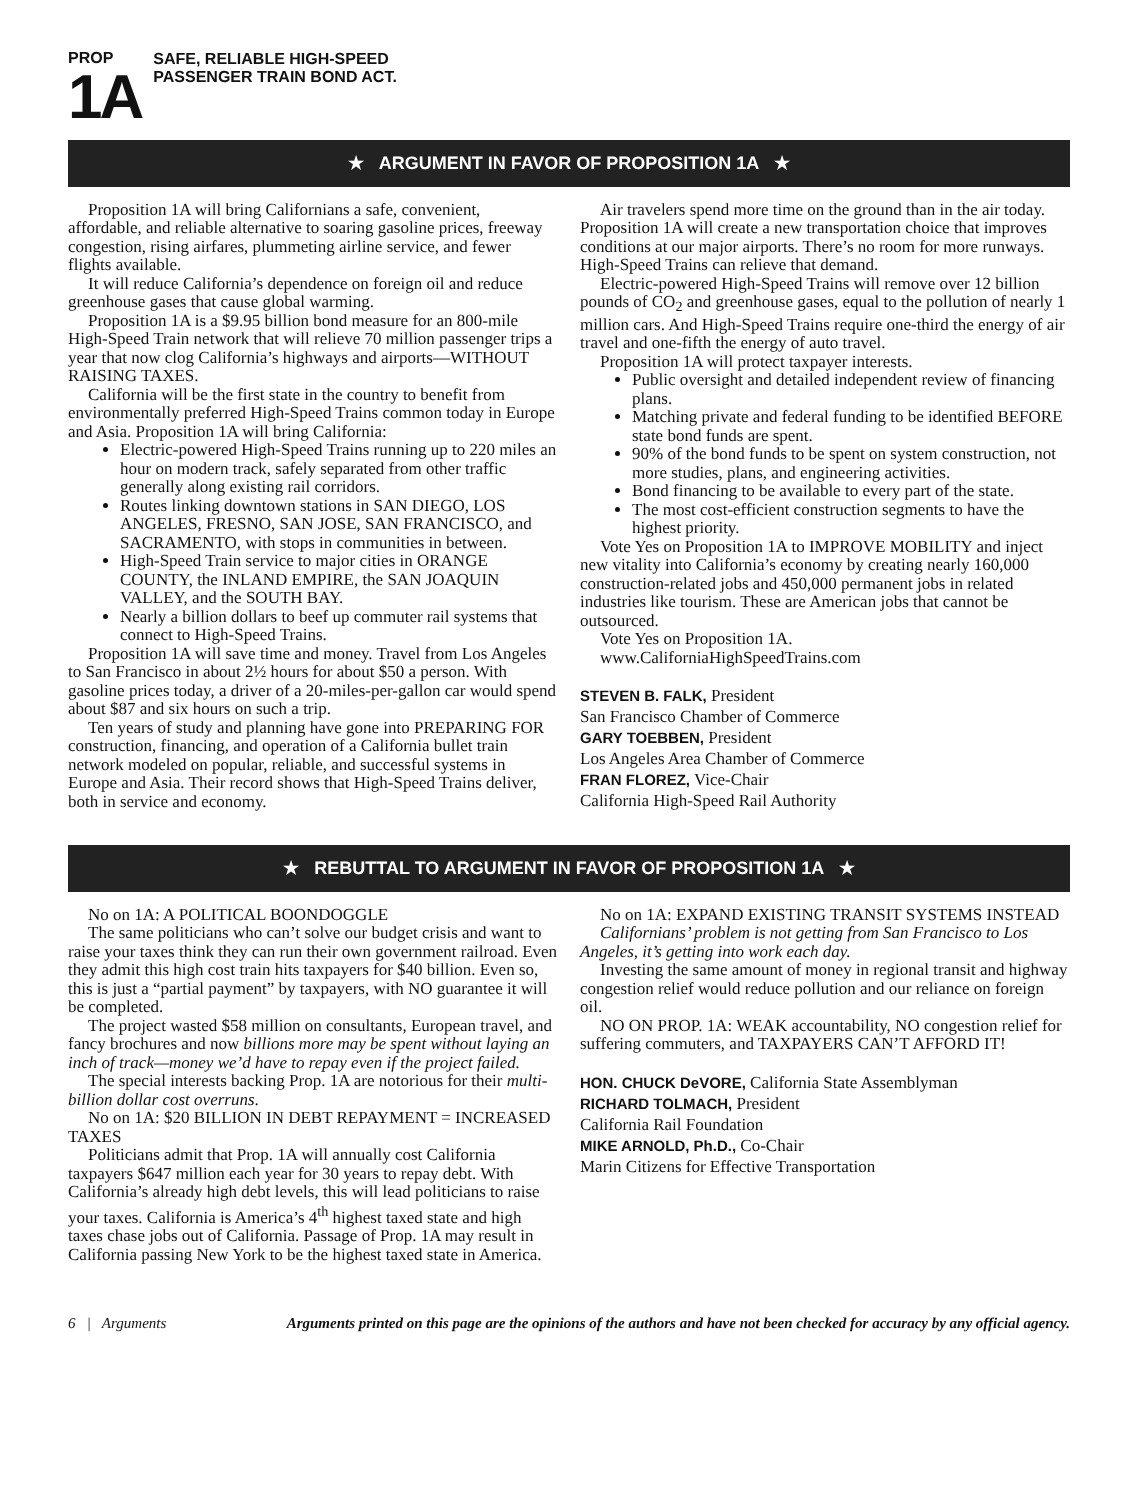PROP
1A
SAFE, RELIABLE HIGH-SPEED
PASSENGER TRAIN BOND ACT.
★ ARGUMENT IN FAVOR OF PROPOSITION 1A ★
Proposition 1A will bring Californians a safe, convenient, affordable, and reliable alternative to soaring gasoline prices, freeway congestion, rising airfares, plummeting airline service, and fewer flights available.
It will reduce California’s dependence on foreign oil and reduce greenhouse gases that cause global warming.
Proposition 1A is a $9.95 billion bond measure for an 800-mile High-Speed Train network that will relieve 70 million passenger trips a year that now clog California’s highways and airports—WITHOUT RAISING TAXES.
California will be the first state in the country to benefit from environmentally preferred High-Speed Trains common today in Europe and Asia. Proposition 1A will bring California:
Electric-powered High-Speed Trains running up to 220 miles an hour on modern track, safely separated from other traffic generally along existing rail corridors.
Routes linking downtown stations in SAN DIEGO, LOS ANGELES, FRESNO, SAN JOSE, SAN FRANCISCO, and SACRAMENTO, with stops in communities in between.
High-Speed Train service to major cities in ORANGE COUNTY, the INLAND EMPIRE, the SAN JOAQUIN VALLEY, and the SOUTH BAY.
Nearly a billion dollars to beef up commuter rail systems that connect to High-Speed Trains.
Proposition 1A will save time and money. Travel from Los Angeles to San Francisco in about 2½ hours for about $50 a person. With gasoline prices today, a driver of a 20-miles-per-gallon car would spend about $87 and six hours on such a trip.
Ten years of study and planning have gone into PREPARING FOR construction, financing, and operation of a California bullet train network modeled on popular, reliable, and successful systems in Europe and Asia. Their record shows that High-Speed Trains deliver, both in service and economy.
Air travelers spend more time on the ground than in the air today. Proposition 1A will create a new transportation choice that improves conditions at our major airports. There’s no room for more runways. High-Speed Trains can relieve that demand.
Electric-powered High-Speed Trains will remove over 12 billion pounds of CO<sub>2</sub> and greenhouse gases, equal to the pollution of nearly 1 million cars. And High-Speed Trains require one-third the energy of air travel and one-fifth the energy of auto travel.
Proposition 1A will protect taxpayer interests.
Public oversight and detailed independent review of financing plans.
Matching private and federal funding to be identified BEFORE state bond funds are spent.
90% of the bond funds to be spent on system construction, not more studies, plans, and engineering activities.
Bond financing to be available to every part of the state.
The most cost-efficient construction segments to have the highest priority.
Vote Yes on Proposition 1A to IMPROVE MOBILITY and inject new vitality into California’s economy by creating nearly 160,000 construction-related jobs and 450,000 permanent jobs in related industries like tourism. These are American jobs that cannot be outsourced.
Vote Yes on Proposition 1A.
www.CaliforniaHighSpeedTrains.com
STEVEN B. FALK, President
San Francisco Chamber of Commerce
GARY TOEBBEN, President
Los Angeles Area Chamber of Commerce
FRAN FLOREZ, Vice-Chair
California High-Speed Rail Authority
★ REBUTTAL TO ARGUMENT IN FAVOR OF PROPOSITION 1A ★
No on 1A: A POLITICAL BOONDOGGLE
The same politicians who can’t solve our budget crisis and want to raise your taxes think they can run their own government railroad. Even they admit this high cost train hits taxpayers for $40 billion. Even so, this is just a “partial payment” by taxpayers, with NO guarantee it will be completed.
The project wasted $58 million on consultants, European travel, and fancy brochures and now billions more may be spent without laying an inch of track—money we’d have to repay even if the project failed.
The special interests backing Prop. 1A are notorious for their multi-billion dollar cost overruns.
No on 1A: $20 BILLION IN DEBT REPAYMENT = INCREASED TAXES
Politicians admit that Prop. 1A will annually cost California taxpayers $647 million each year for 30 years to repay debt. With California’s already high debt levels, this will lead politicians to raise your taxes. California is America’s 4<sup>th</sup> highest taxed state and high taxes chase jobs out of California. Passage of Prop. 1A may result in California passing New York to be the highest taxed state in America.
No on 1A: EXPAND EXISTING TRANSIT SYSTEMS INSTEAD
Californians’ problem is not getting from San Francisco to Los Angeles, it’s getting into work each day.
Investing the same amount of money in regional transit and highway congestion relief would reduce pollution and our reliance on foreign oil.
NO ON PROP. 1A: WEAK accountability, NO congestion relief for suffering commuters, and TAXPAYERS CAN’T AFFORD IT!
HON. CHUCK DeVORE, California State Assemblyman
RICHARD TOLMACH, President
California Rail Foundation
MIKE ARNOLD, Ph.D., Co-Chair
Marin Citizens for Effective Transportation
6 | Arguments Arguments printed on this page are the opinions of the authors and have not been checked for accuracy by any official agency.